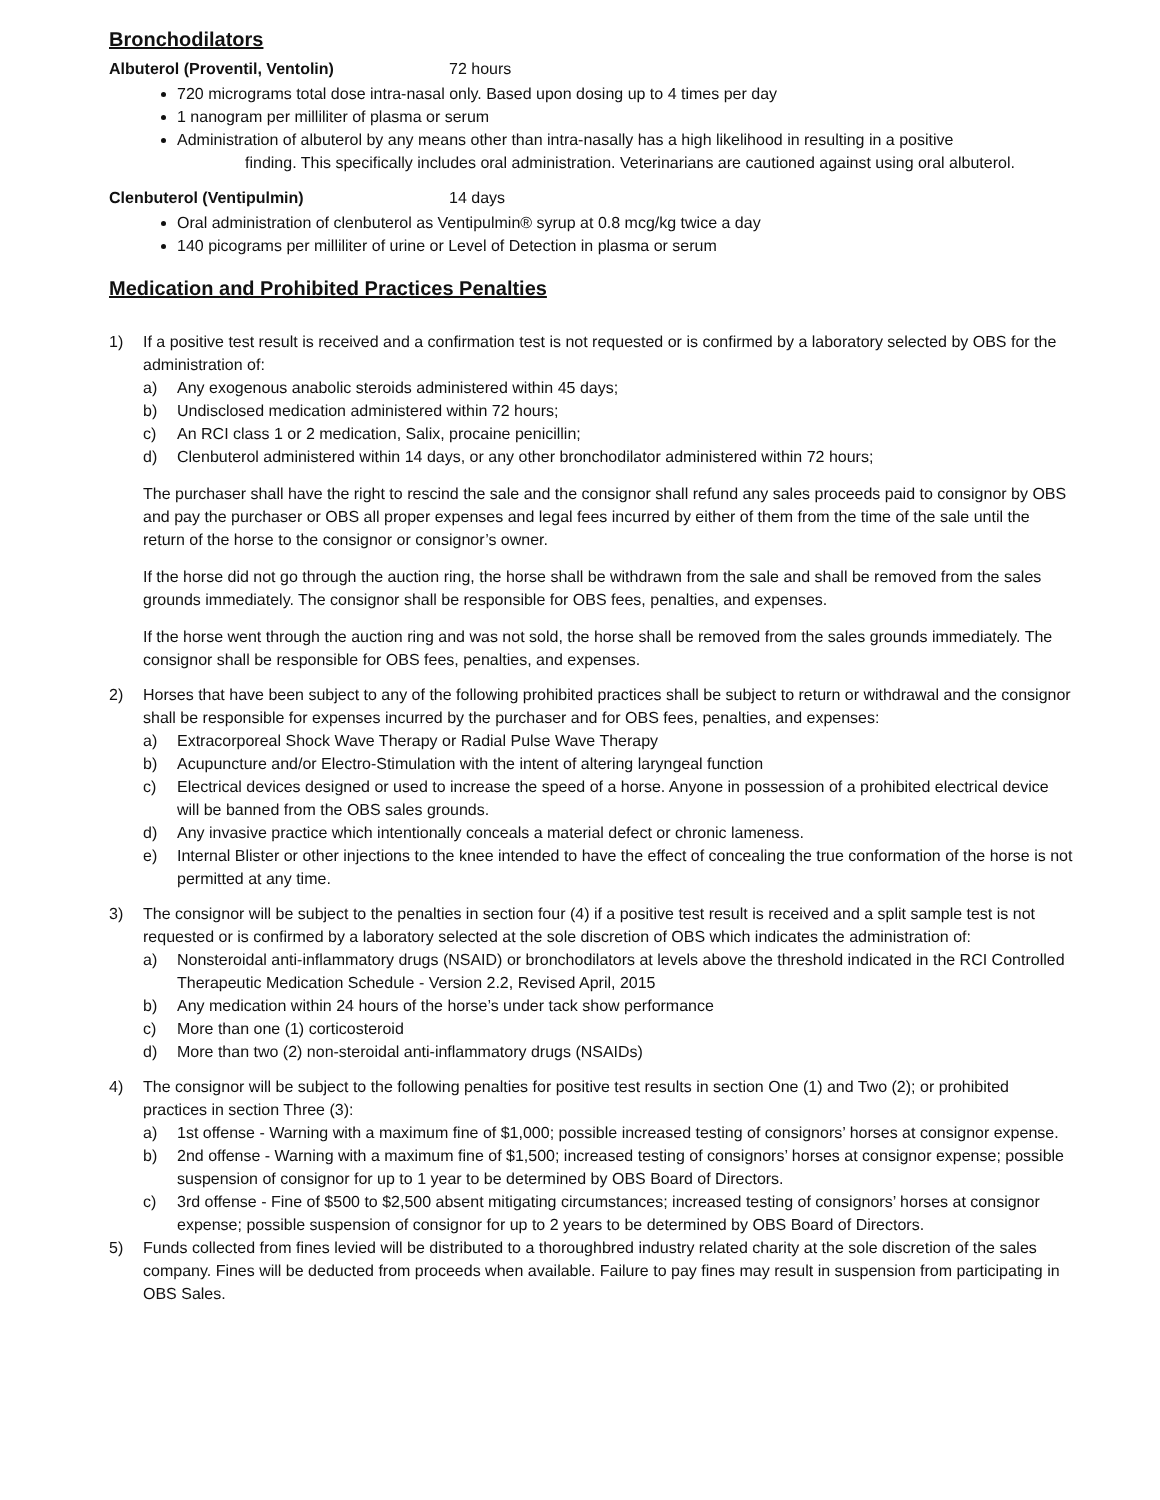Bronchodilators
Albuterol (Proventil, Ventolin) 72 hours
720 micrograms total dose intra-nasal only. Based upon dosing up to 4 times per day
1 nanogram per milliliter of plasma or serum
Administration of albuterol by any means other than intra-nasally has a high likelihood in resulting in a positive finding. This specifically includes oral administration. Veterinarians are cautioned against using oral albuterol.
Clenbuterol (Ventipulmin) 14 days
Oral administration of clenbuterol as Ventipulmin® syrup at 0.8 mcg/kg twice a day
140 picograms per milliliter of urine or Level of Detection in plasma or serum
Medication and Prohibited Practices Penalties
1) If a positive test result is received and a confirmation test is not requested or is confirmed by a laboratory selected by OBS for the administration of:
a) Any exogenous anabolic steroids administered within 45 days;
b) Undisclosed medication administered within 72 hours;
c) An RCI class 1 or 2 medication, Salix, procaine penicillin;
d) Clenbuterol administered within 14 days, or any other bronchodilator administered within 72 hours;
The purchaser shall have the right to rescind the sale and the consignor shall refund any sales proceeds paid to consignor by OBS and pay the purchaser or OBS all proper expenses and legal fees incurred by either of them from the time of the sale until the return of the horse to the consignor or consignor’s owner.
If the horse did not go through the auction ring, the horse shall be withdrawn from the sale and shall be removed from the sales grounds immediately. The consignor shall be responsible for OBS fees, penalties, and expenses.
If the horse went through the auction ring and was not sold, the horse shall be removed from the sales grounds immediately. The consignor shall be responsible for OBS fees, penalties, and expenses.
2) Horses that have been subject to any of the following prohibited practices shall be subject to return or withdrawal and the consignor shall be responsible for expenses incurred by the purchaser and for OBS fees, penalties, and expenses:
a) Extracorporeal Shock Wave Therapy or Radial Pulse Wave Therapy
b) Acupuncture and/or Electro-Stimulation with the intent of altering laryngeal function
c) Electrical devices designed or used to increase the speed of a horse. Anyone in possession of a prohibited electrical device will be banned from the OBS sales grounds.
d) Any invasive practice which intentionally conceals a material defect or chronic lameness.
e) Internal Blister or other injections to the knee intended to have the effect of concealing the true conformation of the horse is not permitted at any time.
3) The consignor will be subject to the penalties in section four (4) if a positive test result is received and a split sample test is not requested or is confirmed by a laboratory selected at the sole discretion of OBS which indicates the administration of:
a) Nonsteroidal anti-inflammatory drugs (NSAID) or bronchodilators at levels above the threshold indicated in the RCI Controlled Therapeutic Medication Schedule - Version 2.2, Revised April, 2015
b) Any medication within 24 hours of the horse’s under tack show performance
c) More than one (1) corticosteroid
d) More than two (2) non-steroidal anti-inflammatory drugs (NSAIDs)
4) The consignor will be subject to the following penalties for positive test results in section One (1) and Two (2); or prohibited practices in section Three (3):
a) 1st offense - Warning with a maximum fine of $1,000; possible increased testing of consignors’ horses at consignor expense.
b) 2nd offense - Warning with a maximum fine of $1,500; increased testing of consignors’ horses at consignor expense; possible suspension of consignor for up to 1 year to be determined by OBS Board of Directors.
c) 3rd offense - Fine of $500 to $2,500 absent mitigating circumstances; increased testing of consignors’ horses at consignor expense; possible suspension of consignor for up to 2 years to be determined by OBS Board of Directors.
5) Funds collected from fines levied will be distributed to a thoroughbred industry related charity at the sole discretion of the sales company. Fines will be deducted from proceeds when available. Failure to pay fines may result in suspension from participating in OBS Sales.